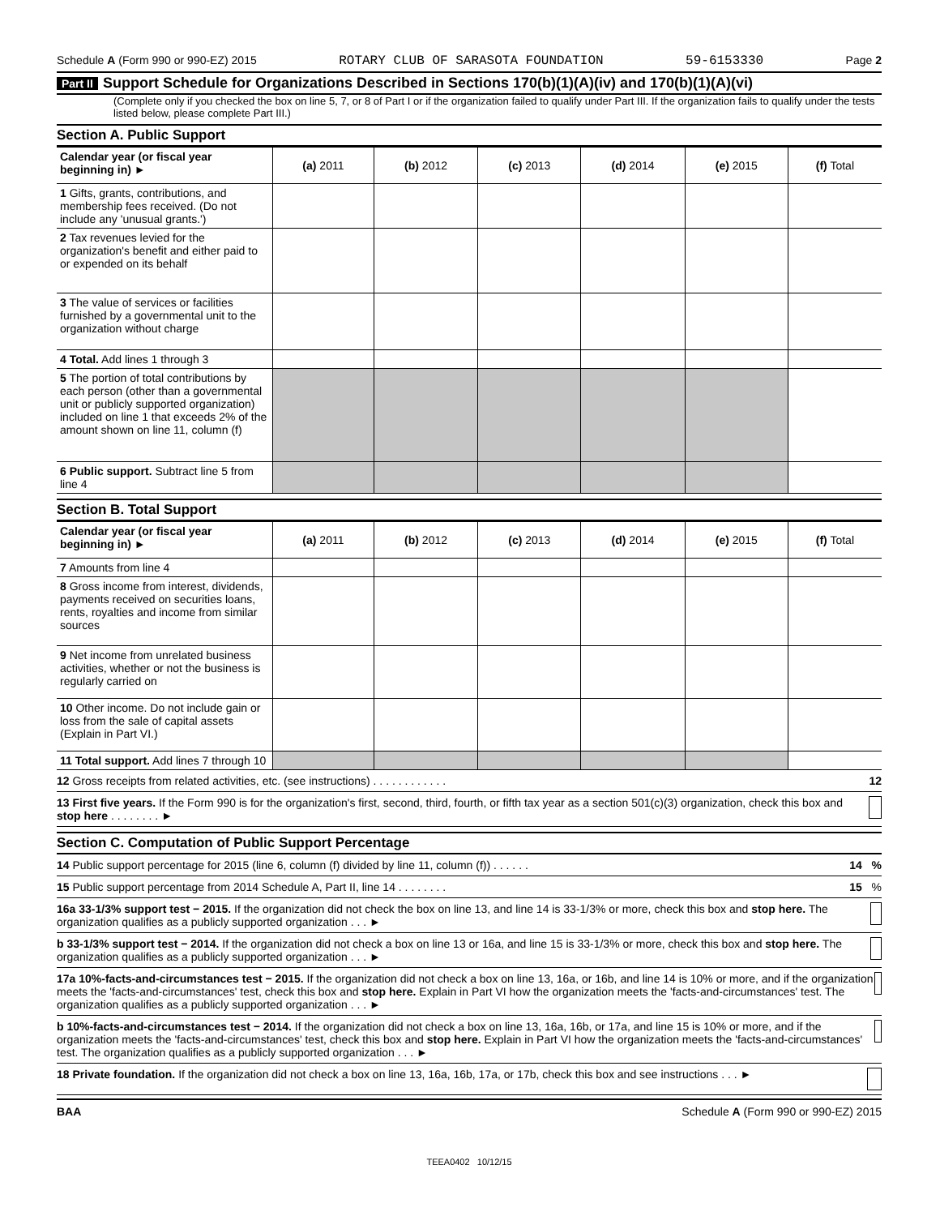Schedule A (Form 990 or 990-EZ) 2015 ROTARY CLUB OF SARASOTA FOUNDATION 59-6153330 Page 2
Part II Support Schedule for Organizations Described in Sections 170(b)(1)(A)(iv) and 170(b)(1)(A)(vi)
(Complete only if you checked the box on line 5, 7, or 8 of Part I or if the organization failed to qualify under Part III. If the organization fails to qualify under the tests listed below, please complete Part III.)
Section A. Public Support
| Calendar year (or fiscal year beginning in) ► | (a) 2011 | (b) 2012 | (c) 2013 | (d) 2014 | (e) 2015 | (f) Total |
| 1 Gifts, grants, contributions, and membership fees received. (Do not include any 'unusual grants.') | | | | | | |
| 2 Tax revenues levied for the organization's benefit and either paid to or expended on its behalf | | | | | | |
| 3 The value of services or facilities furnished by a governmental unit to the organization without charge | | | | | | |
| 4 Total. Add lines 1 through 3 | | | | | | |
| 5 The portion of total contributions by each person (other than a governmental unit or publicly supported organization) included on line 1 that exceeds 2% of the amount shown on line 11, column (f) | | | | | | |
| 6 Public support. Subtract line 5 from line 4 | | | | | | |
Section B. Total Support
| Calendar year (or fiscal year beginning in) ► | (a) 2011 | (b) 2012 | (c) 2013 | (d) 2014 | (e) 2015 | (f) Total |
| 7 Amounts from line 4 | | | | | | |
| 8 Gross income from interest, dividends, payments received on securities loans, rents, royalties and income from similar sources | | | | | | |
| 9 Net income from unrelated business activities, whether or not the business is regularly carried on | | | | | | |
| 10 Other income. Do not include gain or loss from the sale of capital assets (Explain in Part VI.) | | | | | | |
| 11 Total support. Add lines 7 through 10 | | | | | | |
12 Gross receipts from related activities, etc. (see instructions) . . . . . . . . . . . . 12
13 First five years. If the Form 990 is for the organization's first, second, third, fourth, or fifth tax year as a section 501(c)(3) organization, check this box and stop here . . . . . . . . ►
Section C. Computation of Public Support Percentage
14 Public support percentage for 2015 (line 6, column (f) divided by line 11, column (f)) . . . . . . 14 %
15 Public support percentage from 2014 Schedule A, Part II, line 14 . . . . . . . . 15 %
16a 33-1/3% support test − 2015. If the organization did not check the box on line 13, and line 14 is 33-1/3% or more, check this box and stop here. The organization qualifies as a publicly supported organization . . . ►
b 33-1/3% support test − 2014. If the organization did not check a box on line 13 or 16a, and line 15 is 33-1/3% or more, check this box and stop here. The organization qualifies as a publicly supported organization . . . ►
17a 10%-facts-and-circumstances test − 2015. If the organization did not check a box on line 13, 16a, or 16b, and line 14 is 10% or more, and if the organization meets the 'facts-and-circumstances' test, check this box and stop here. Explain in Part VI how the organization meets the 'facts-and-circumstances' test. The organization qualifies as a publicly supported organization . . . ►
b 10%-facts-and-circumstances test − 2014. If the organization did not check a box on line 13, 16a, 16b, or 17a, and line 15 is 10% or more, and if the organization meets the 'facts-and-circumstances' test, check this box and stop here. Explain in Part VI how the organization meets the 'facts-and-circumstances' test. The organization qualifies as a publicly supported organization . . . ►
18 Private foundation. If the organization did not check a box on line 13, 16a, 16b, 17a, or 17b, check this box and see instructions . . . ►
BAA Schedule A (Form 990 or 990-EZ) 2015
TEEA0402 10/12/15